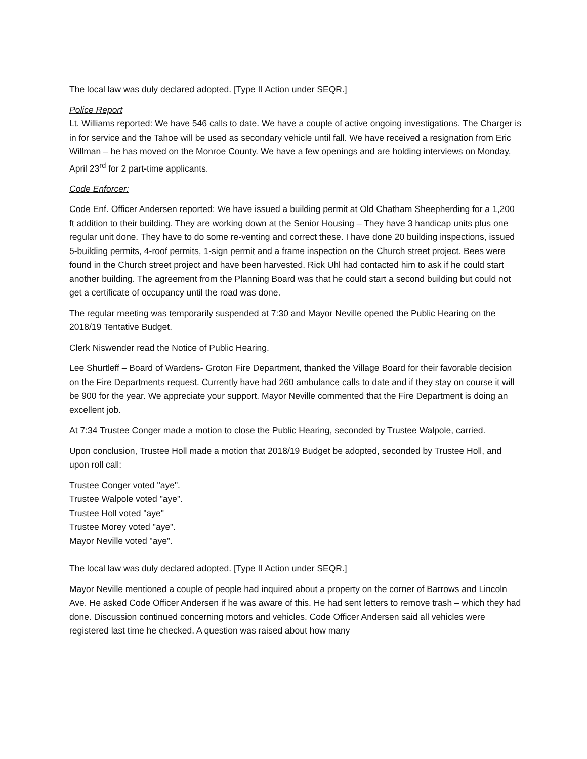The local law was duly declared adopted. [Type II Action under SEQR.]
Police Report
Lt. Williams reported: We have 546 calls to date. We have a couple of active ongoing investigations. The Charger is in for service and the Tahoe will be used as secondary vehicle until fall. We have received a resignation from Eric Willman – he has moved on the Monroe County. We have a few openings and are holding interviews on Monday, April 23<sup>rd</sup> for 2 part-time applicants.
Code Enforcer:
Code Enf. Officer Andersen reported: We have issued a building permit at Old Chatham Sheepherding for a 1,200 ft addition to their building. They are working down at the Senior Housing – They have 3 handicap units plus one regular unit done. They have to do some re-venting and correct these. I have done 20 building inspections, issued 5-building permits, 4-roof permits, 1-sign permit and a frame inspection on the Church street project. Bees were found in the Church street project and have been harvested. Rick Uhl had contacted him to ask if he could start another building. The agreement from the Planning Board was that he could start a second building but could not get a certificate of occupancy until the road was done.
The regular meeting was temporarily suspended at 7:30 and Mayor Neville opened the Public Hearing on the 2018/19 Tentative Budget.
Clerk Niswender read the Notice of Public Hearing.
Lee Shurtleff – Board of Wardens- Groton Fire Department, thanked the Village Board for their favorable decision on the Fire Departments request. Currently have had 260 ambulance calls to date and if they stay on course it will be 900 for the year. We appreciate your support. Mayor Neville commented that the Fire Department is doing an excellent job.
At 7:34 Trustee Conger made a motion to close the Public Hearing, seconded by Trustee Walpole, carried.
Upon conclusion, Trustee Holl made a motion that 2018/19 Budget be adopted, seconded by Trustee Holl, and upon roll call:
Trustee Conger voted "aye".
Trustee Walpole voted "aye".
Trustee Holl voted "aye"
Trustee Morey voted "aye".
Mayor Neville voted "aye".
The local law was duly declared adopted. [Type II Action under SEQR.]
Mayor Neville mentioned a couple of people had inquired about a property on the corner of Barrows and Lincoln Ave. He asked Code Officer Andersen if he was aware of this. He had sent letters to remove trash – which they had done. Discussion continued concerning motors and vehicles. Code Officer Andersen said all vehicles were registered last time he checked. A question was raised about how many